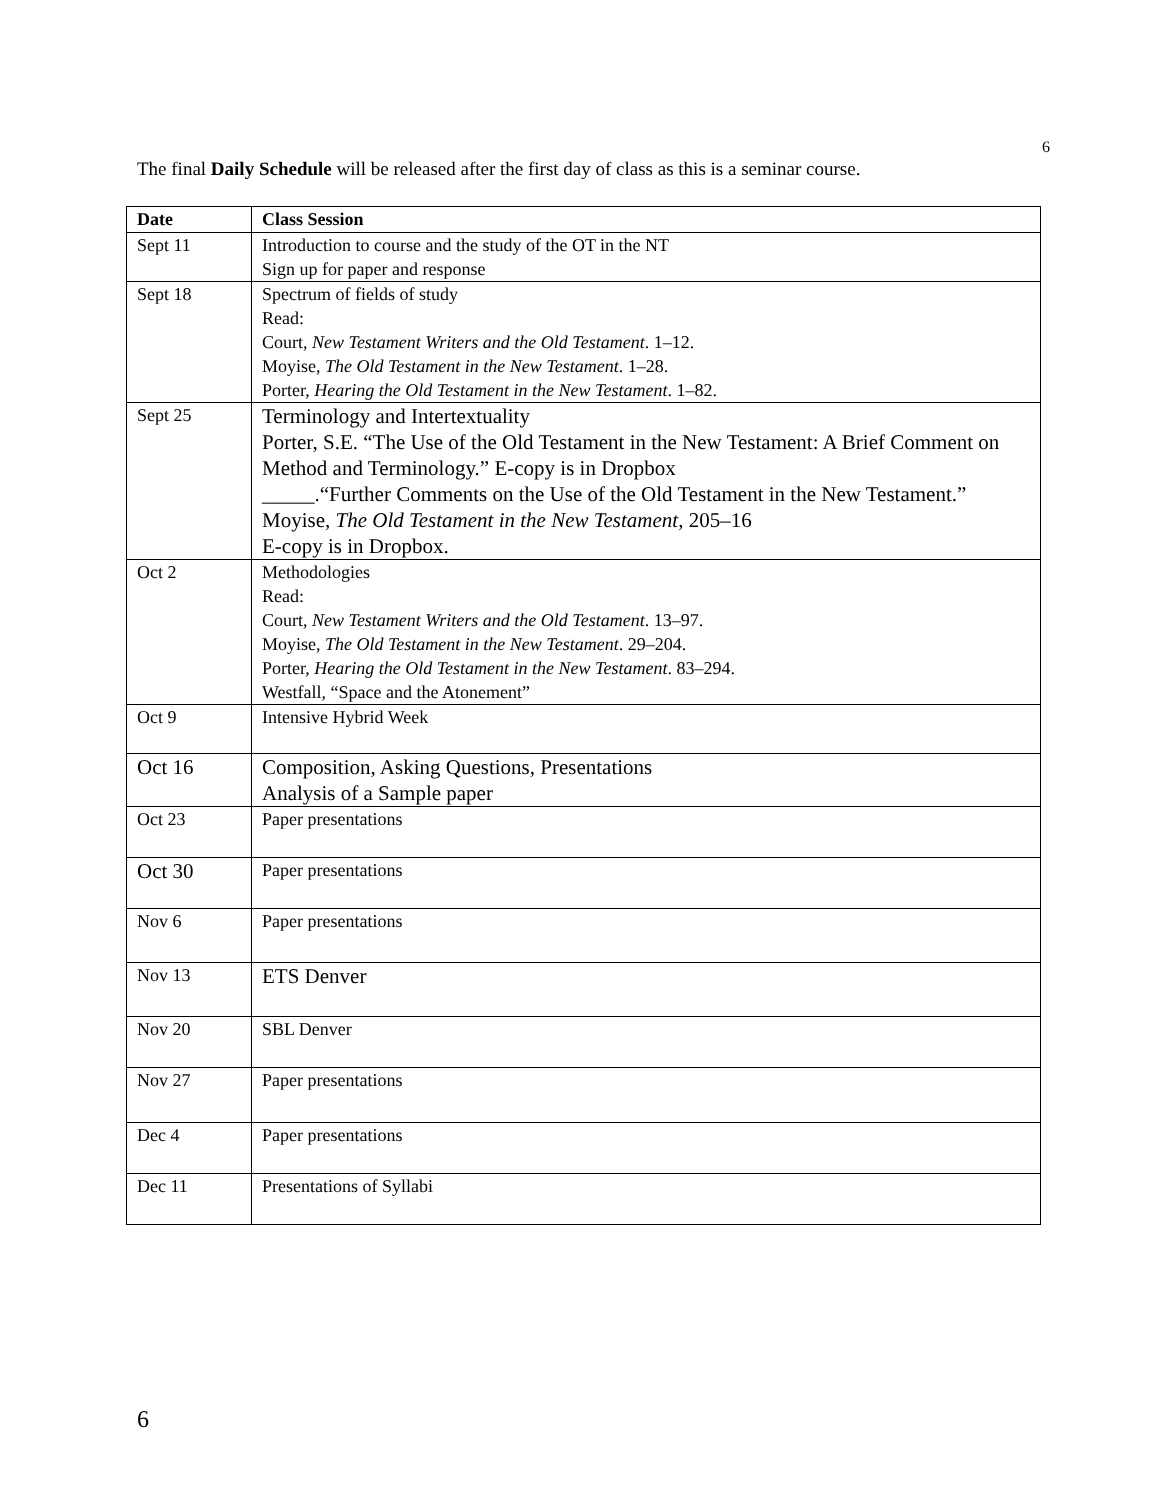6
The final Daily Schedule will be released after the first day of class as this is a seminar course.
| Date | Class Session |
| --- | --- |
| Sept 11 | Introduction to course and the study of the OT in the NT Sign up for paper and response |
| Sept 18 | Spectrum of fields of study Read: Court, New Testament Writers and the Old Testament . 1–12. Moyise, The Old Testament in the New Testament . 1–28. Porter, Hearing the Old Testament in the New Testament . 1–82. |
| Sept 25 | Terminology and Intertextuality Porter, S.E. “The Use of the Old Testament in the New Testament: A Brief Comment on Method and Terminology.” E-copy is in Dropbox _____.“Further Comments on the Use of the Old Testament in the New Testament.” Moyise, The Old Testament in the New Testament , 205–16 E-copy is in Dropbox. |
| Oct 2 | Methodologies Read: Court, New Testament Writers and the Old Testament . 13–97. Moyise, The Old Testament in the New Testament . 29–204. Porter, Hearing the Old Testament in the New Testament . 83–294. Westfall, “Space and the Atonement” |
| Oct 9 | Intensive Hybrid Week |
| Oct 16 | Composition, Asking Questions, Presentations Analysis of a Sample paper |
| Oct 23 | Paper presentations |
| Oct 30 | Paper presentations |
| Nov 6 | Paper presentations |
| Nov 13 | ETS Denver |
| Nov 20 | SBL Denver |
| Nov 27 | Paper presentations |
| Dec 4 | Paper presentations |
| Dec 11 | Presentations of Syllabi |
6